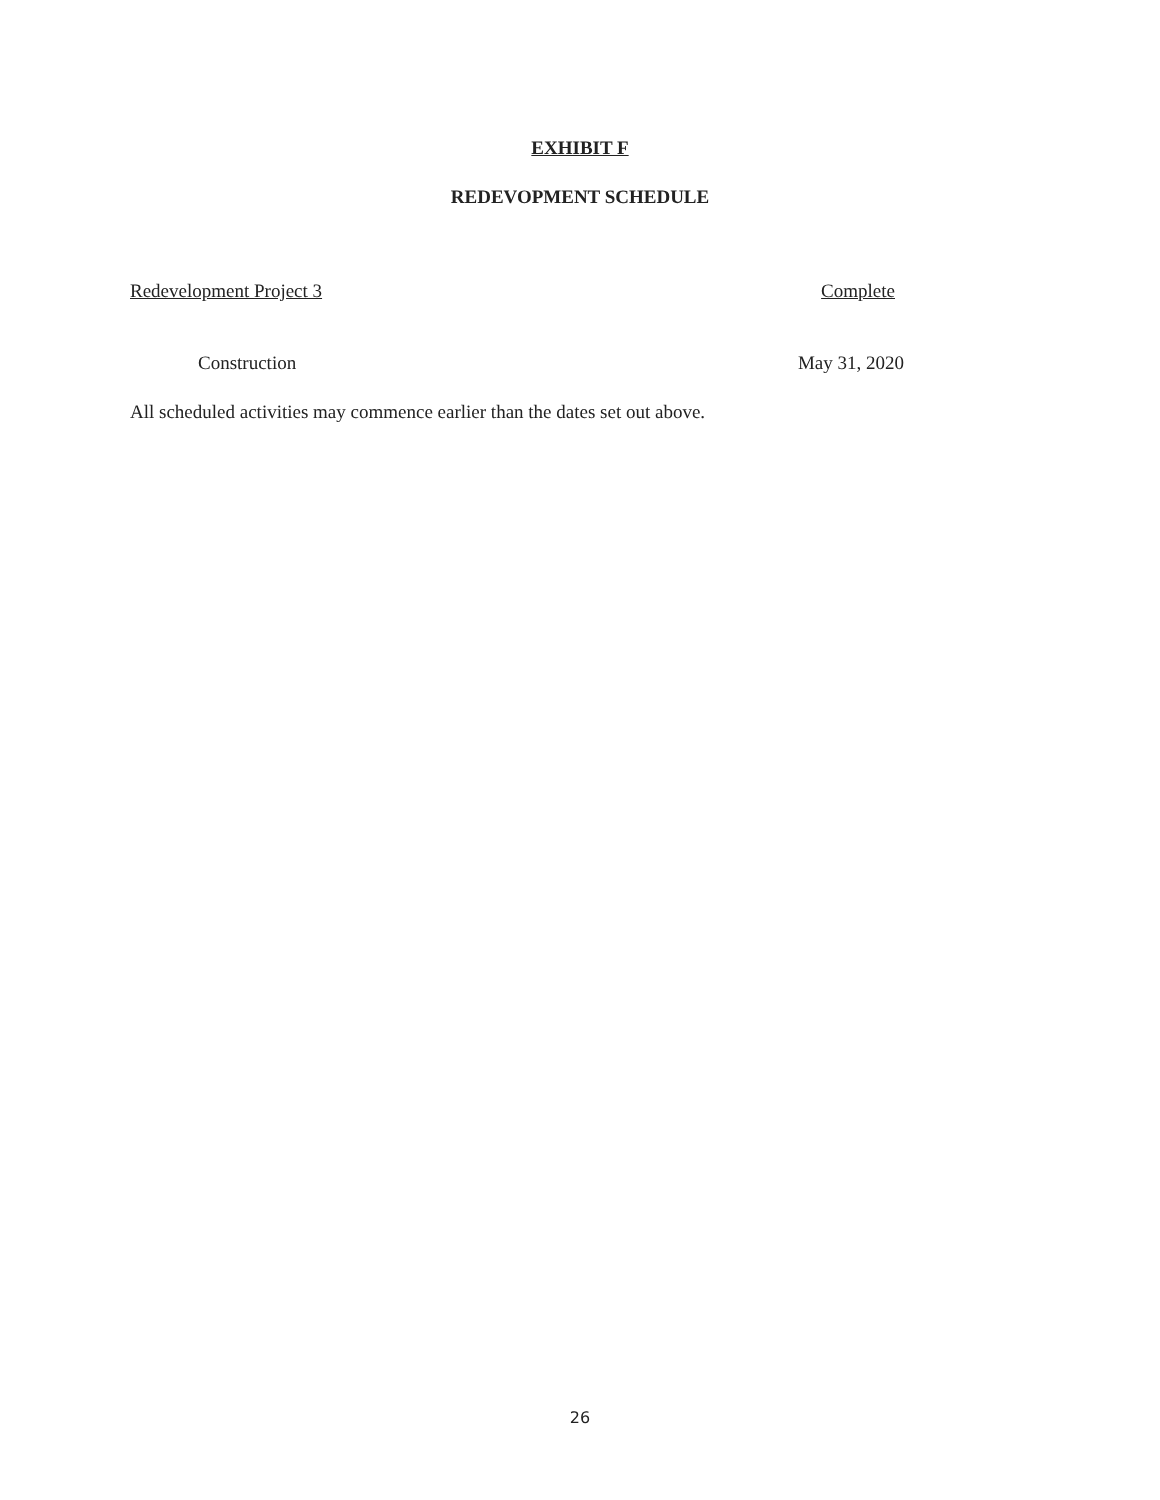EXHIBIT F
REDEVOPMENT SCHEDULE
Redevelopment Project 3 Complete
Construction May 31, 2020
All scheduled activities may commence earlier than the dates set out above.
26